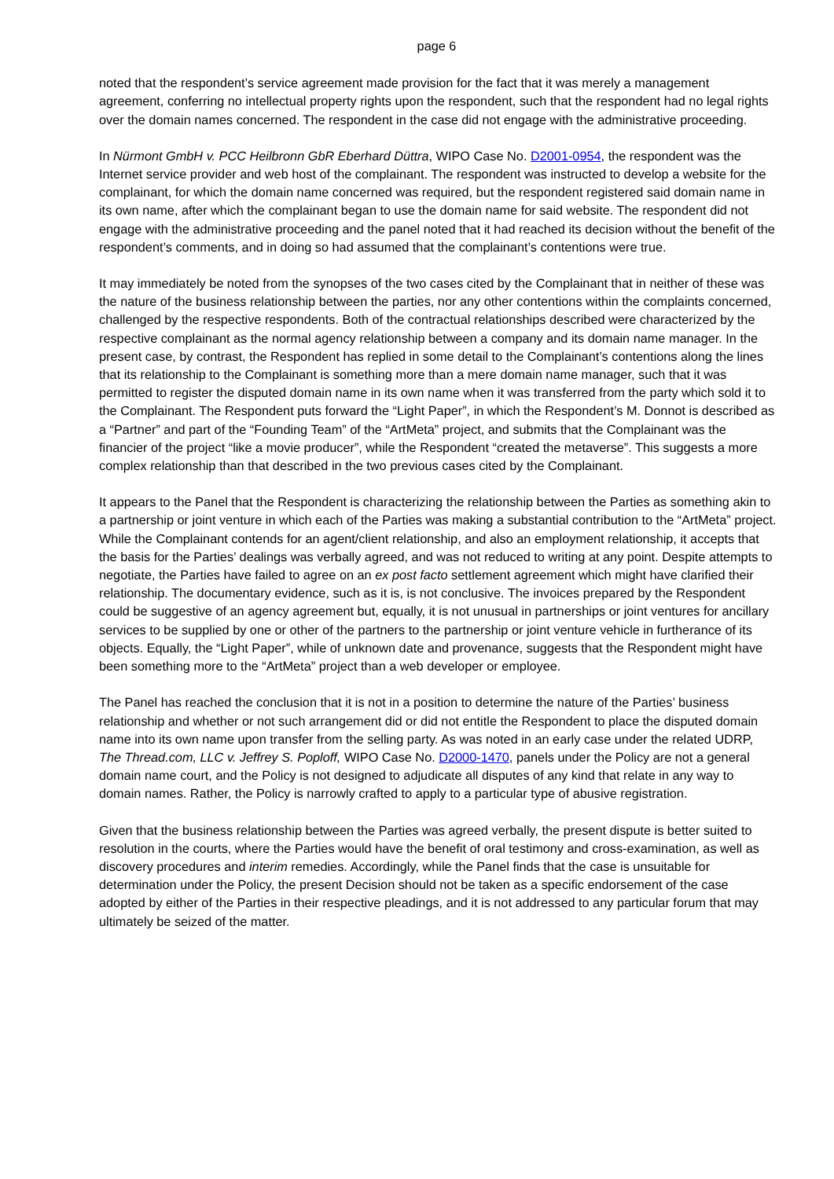page 6
noted that the respondent’s service agreement made provision for the fact that it was merely a management agreement, conferring no intellectual property rights upon the respondent, such that the respondent had no legal rights over the domain names concerned. The respondent in the case did not engage with the administrative proceeding.
In Nürmont GmbH v. PCC Heilbronn GbR Eberhard Düttra, WIPO Case No. D2001-0954, the respondent was the Internet service provider and web host of the complainant. The respondent was instructed to develop a website for the complainant, for which the domain name concerned was required, but the respondent registered said domain name in its own name, after which the complainant began to use the domain name for said website. The respondent did not engage with the administrative proceeding and the panel noted that it had reached its decision without the benefit of the respondent’s comments, and in doing so had assumed that the complainant’s contentions were true.
It may immediately be noted from the synopses of the two cases cited by the Complainant that in neither of these was the nature of the business relationship between the parties, nor any other contentions within the complaints concerned, challenged by the respective respondents. Both of the contractual relationships described were characterized by the respective complainant as the normal agency relationship between a company and its domain name manager. In the present case, by contrast, the Respondent has replied in some detail to the Complainant’s contentions along the lines that its relationship to the Complainant is something more than a mere domain name manager, such that it was permitted to register the disputed domain name in its own name when it was transferred from the party which sold it to the Complainant. The Respondent puts forward the “Light Paper”, in which the Respondent’s M. Donnot is described as a “Partner” and part of the “Founding Team” of the “ArtMeta” project, and submits that the Complainant was the financier of the project “like a movie producer”, while the Respondent “created the metaverse”. This suggests a more complex relationship than that described in the two previous cases cited by the Complainant.
It appears to the Panel that the Respondent is characterizing the relationship between the Parties as something akin to a partnership or joint venture in which each of the Parties was making a substantial contribution to the “ArtMeta” project. While the Complainant contends for an agent/client relationship, and also an employment relationship, it accepts that the basis for the Parties’ dealings was verbally agreed, and was not reduced to writing at any point. Despite attempts to negotiate, the Parties have failed to agree on an ex post facto settlement agreement which might have clarified their relationship. The documentary evidence, such as it is, is not conclusive. The invoices prepared by the Respondent could be suggestive of an agency agreement but, equally, it is not unusual in partnerships or joint ventures for ancillary services to be supplied by one or other of the partners to the partnership or joint venture vehicle in furtherance of its objects. Equally, the “Light Paper”, while of unknown date and provenance, suggests that the Respondent might have been something more to the “ArtMeta” project than a web developer or employee.
The Panel has reached the conclusion that it is not in a position to determine the nature of the Parties’ business relationship and whether or not such arrangement did or did not entitle the Respondent to place the disputed domain name into its own name upon transfer from the selling party. As was noted in an early case under the related UDRP, The Thread.com, LLC v. Jeffrey S. Poploff, WIPO Case No. D2000-1470, panels under the Policy are not a general domain name court, and the Policy is not designed to adjudicate all disputes of any kind that relate in any way to domain names. Rather, the Policy is narrowly crafted to apply to a particular type of abusive registration.
Given that the business relationship between the Parties was agreed verbally, the present dispute is better suited to resolution in the courts, where the Parties would have the benefit of oral testimony and cross-examination, as well as discovery procedures and interim remedies. Accordingly, while the Panel finds that the case is unsuitable for determination under the Policy, the present Decision should not be taken as a specific endorsement of the case adopted by either of the Parties in their respective pleadings, and it is not addressed to any particular forum that may ultimately be seized of the matter.